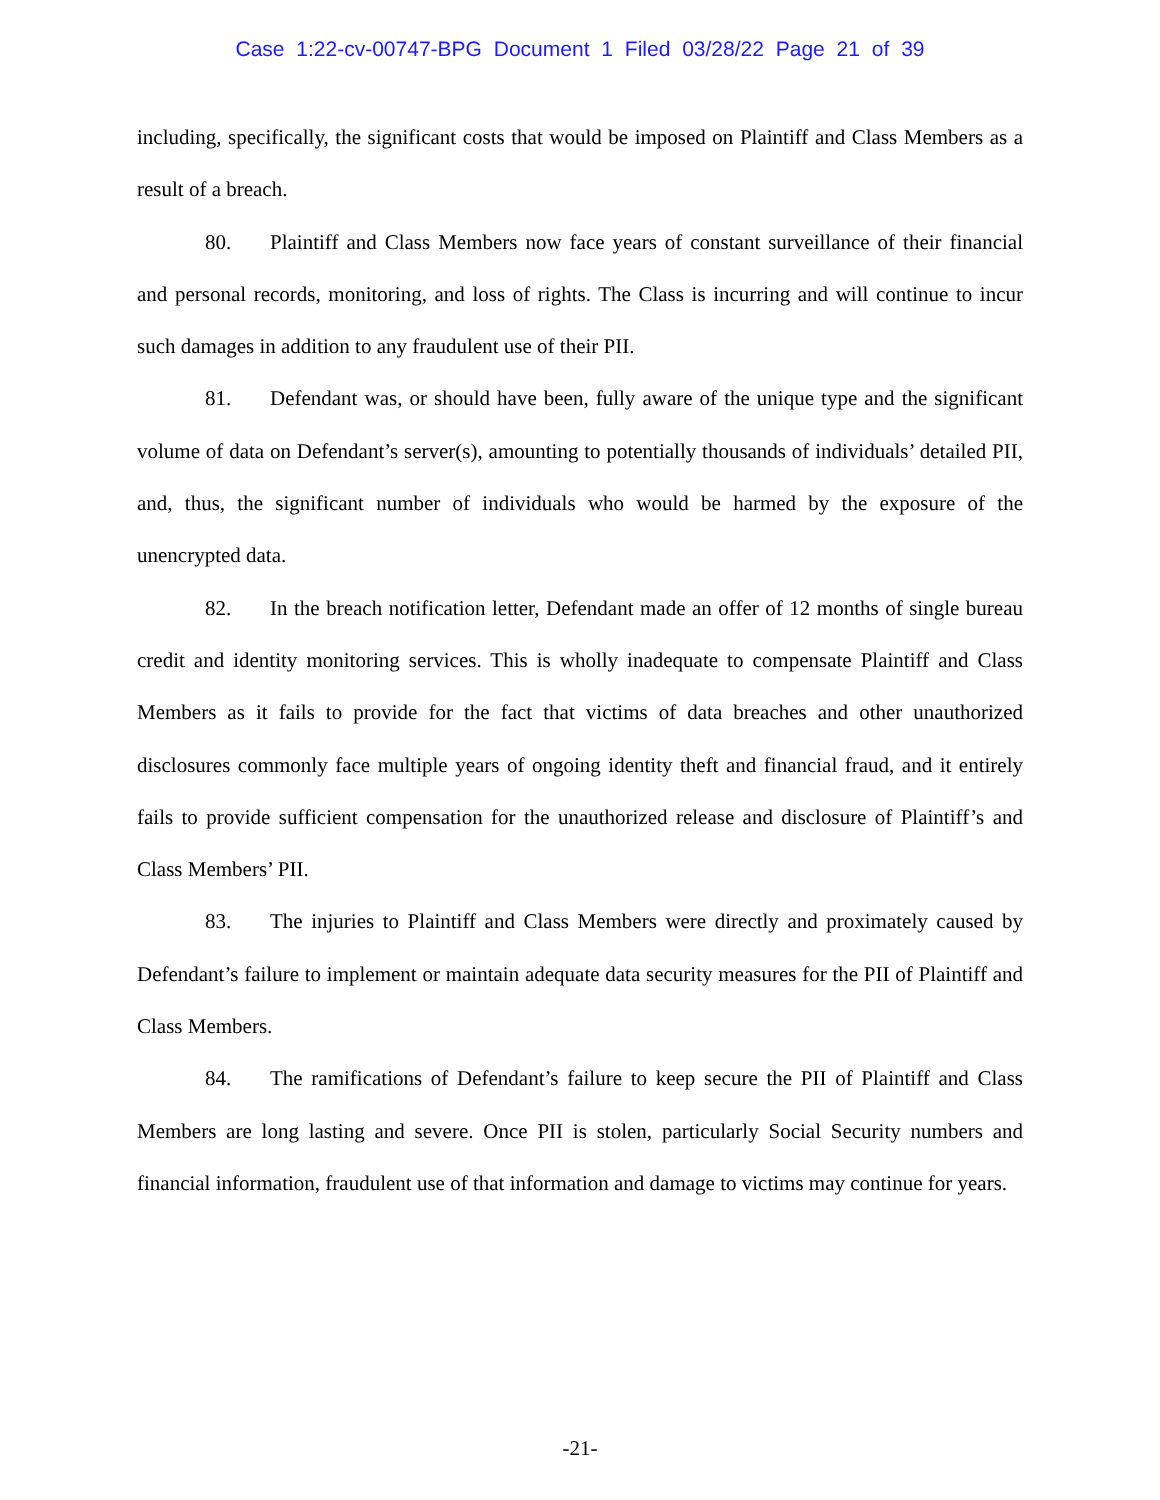Case 1:22-cv-00747-BPG Document 1 Filed 03/28/22 Page 21 of 39
including, specifically, the significant costs that would be imposed on Plaintiff and Class Members as a result of a breach.
80. Plaintiff and Class Members now face years of constant surveillance of their financial and personal records, monitoring, and loss of rights. The Class is incurring and will continue to incur such damages in addition to any fraudulent use of their PII.
81. Defendant was, or should have been, fully aware of the unique type and the significant volume of data on Defendant’s server(s), amounting to potentially thousands of individuals’ detailed PII, and, thus, the significant number of individuals who would be harmed by the exposure of the unencrypted data.
82. In the breach notification letter, Defendant made an offer of 12 months of single bureau credit and identity monitoring services. This is wholly inadequate to compensate Plaintiff and Class Members as it fails to provide for the fact that victims of data breaches and other unauthorized disclosures commonly face multiple years of ongoing identity theft and financial fraud, and it entirely fails to provide sufficient compensation for the unauthorized release and disclosure of Plaintiff’s and Class Members’ PII.
83. The injuries to Plaintiff and Class Members were directly and proximately caused by Defendant’s failure to implement or maintain adequate data security measures for the PII of Plaintiff and Class Members.
84. The ramifications of Defendant’s failure to keep secure the PII of Plaintiff and Class Members are long lasting and severe. Once PII is stolen, particularly Social Security numbers and financial information, fraudulent use of that information and damage to victims may continue for years.
-21-